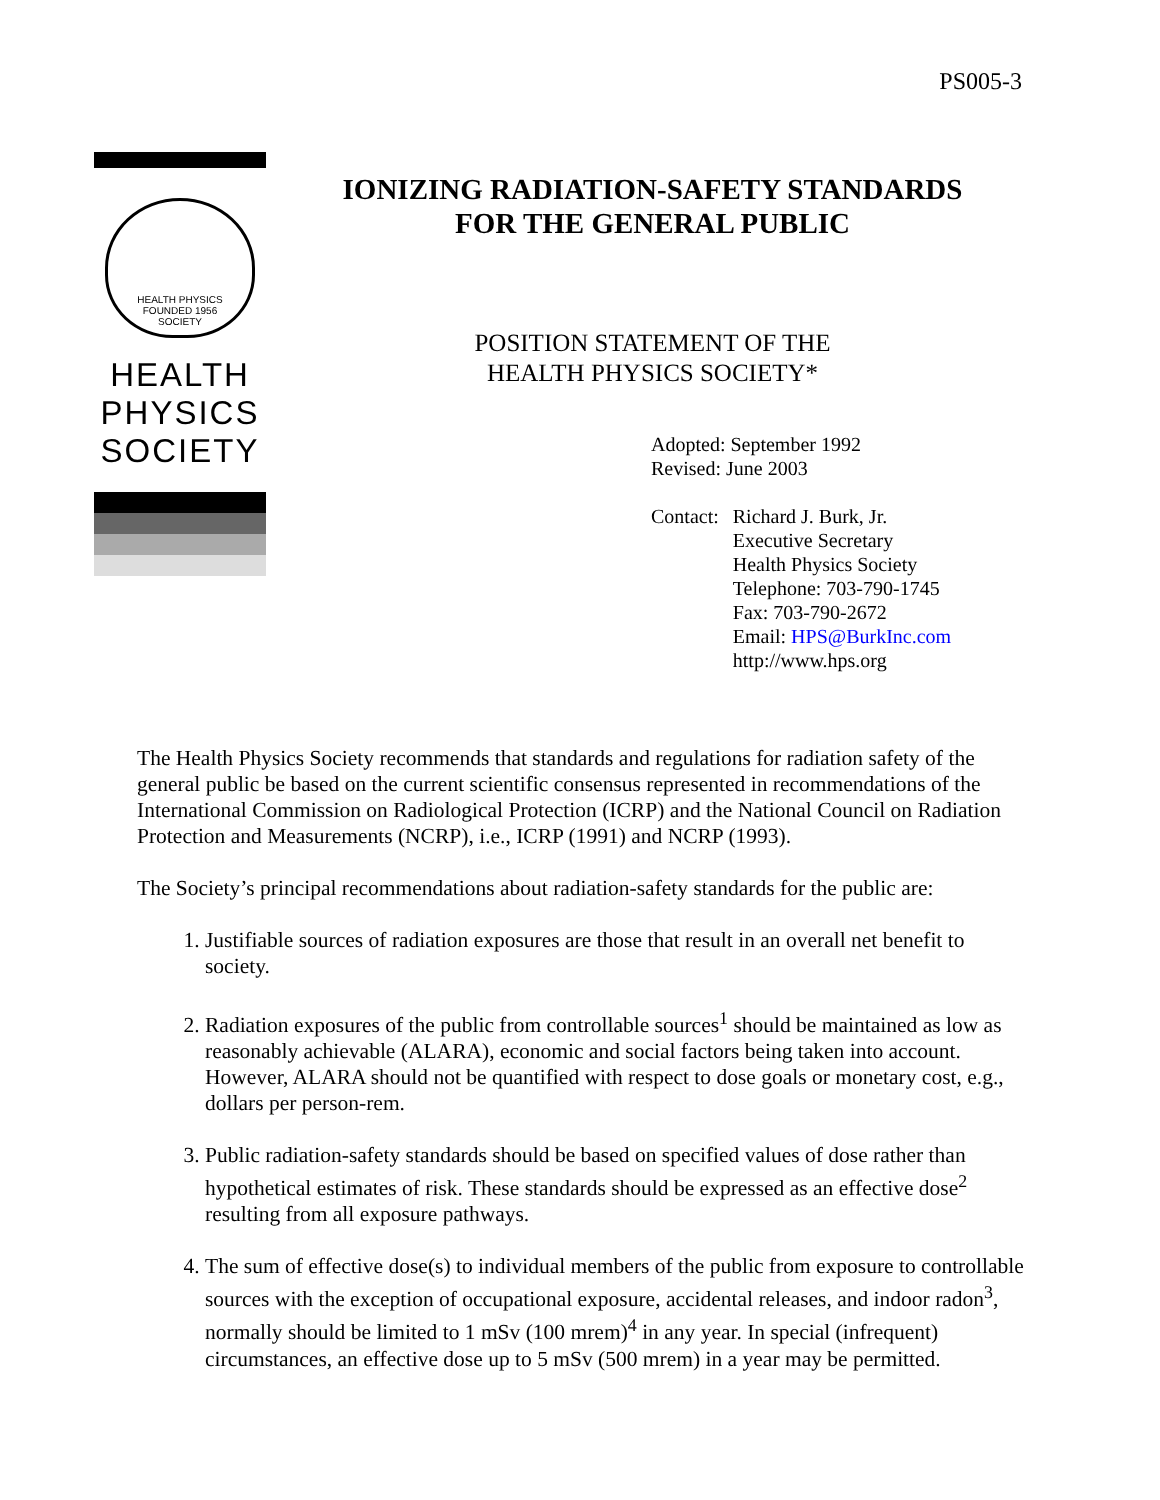PS005-3
HEALTH PHYSICS
FOUNDED 1956
SOCIETY
HEALTH
PHYSICS
SOCIETY
IONIZING RADIATION-SAFETY STANDARDS
FOR THE GENERAL PUBLIC
POSITION STATEMENT OF THE
HEALTH PHYSICS SOCIETY*
Adopted: September 1992
Revised: June 2003
| Contact: | Richard J. Burk, Jr. Executive Secretary Health Physics Society Telephone: 703-790-1745 Fax: 703-790-2672 Email: HPS@BurkInc.com http://www.hps.org |
The Health Physics Society recommends that standards and regulations for radiation safety of the general public be based on the current scientific consensus represented in recommendations of the International Commission on Radiological Protection (ICRP) and the National Council on Radiation Protection and Measurements (NCRP), i.e., ICRP (1991) and NCRP (1993).
The Society’s principal recommendations about radiation-safety standards for the public are:
1. Justifiable sources of radiation exposures are those that result in an overall net benefit to society.
2. Radiation exposures of the public from controllable sources<sup>1</sup> should be maintained as low as reasonably achievable (ALARA), economic and social factors being taken into account. However, ALARA should not be quantified with respect to dose goals or monetary cost, e.g., dollars per person-rem.
3. Public radiation-safety standards should be based on specified values of dose rather than hypothetical estimates of risk. These standards should be expressed as an effective dose<sup>2</sup> resulting from all exposure pathways.
4. The sum of effective dose(s) to individual members of the public from exposure to controllable sources with the exception of occupational exposure, accidental releases, and indoor radon<sup>3</sup>, normally should be limited to 1 mSv (100 mrem)<sup>4</sup> in any year. In special (infrequent) circumstances, an effective dose up to 5 mSv (500 mrem) in a year may be permitted.